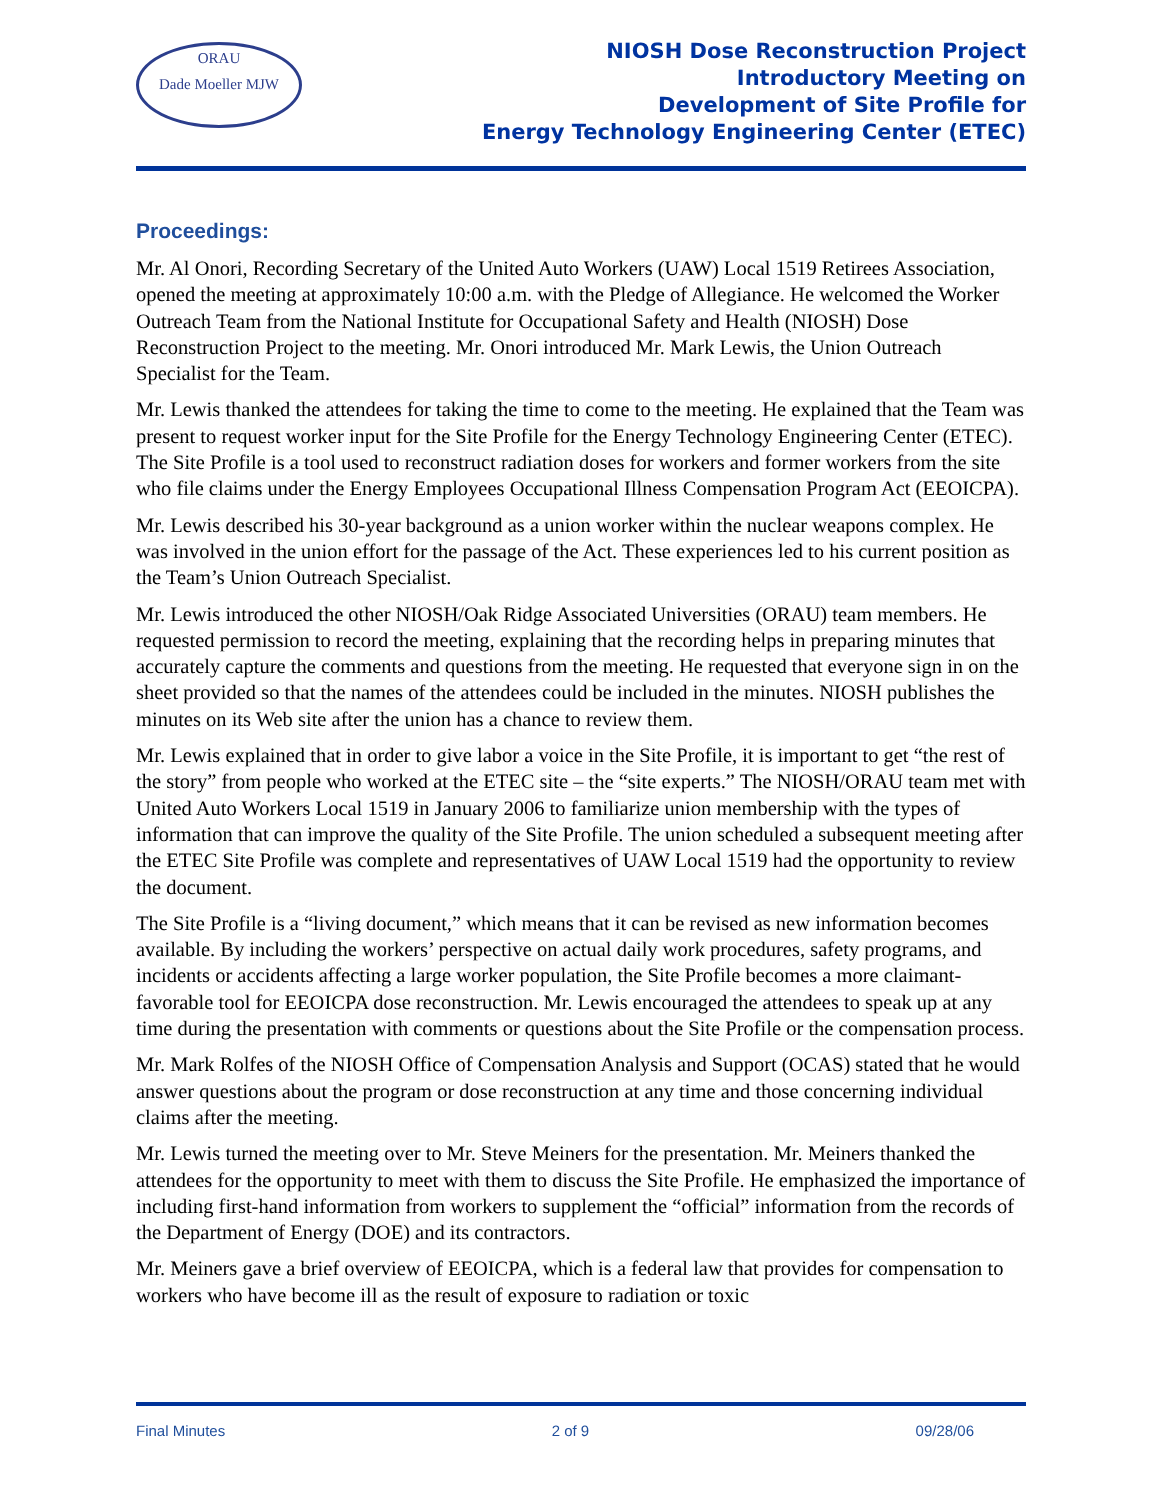ORAU
Dade Moeller MJW
NIOSH Dose Reconstruction Project
Introductory Meeting on
Development of Site Profile for
Energy Technology Engineering Center (ETEC)
Proceedings:
Mr. Al Onori, Recording Secretary of the United Auto Workers (UAW) Local 1519 Retirees Association, opened the meeting at approximately 10:00 a.m. with the Pledge of Allegiance. He welcomed the Worker Outreach Team from the National Institute for Occupational Safety and Health (NIOSH) Dose Reconstruction Project to the meeting. Mr. Onori introduced Mr. Mark Lewis, the Union Outreach Specialist for the Team.
Mr. Lewis thanked the attendees for taking the time to come to the meeting. He explained that the Team was present to request worker input for the Site Profile for the Energy Technology Engineering Center (ETEC). The Site Profile is a tool used to reconstruct radiation doses for workers and former workers from the site who file claims under the Energy Employees Occupational Illness Compensation Program Act (EEOICPA).
Mr. Lewis described his 30-year background as a union worker within the nuclear weapons complex. He was involved in the union effort for the passage of the Act. These experiences led to his current position as the Team’s Union Outreach Specialist.
Mr. Lewis introduced the other NIOSH/Oak Ridge Associated Universities (ORAU) team members. He requested permission to record the meeting, explaining that the recording helps in preparing minutes that accurately capture the comments and questions from the meeting. He requested that everyone sign in on the sheet provided so that the names of the attendees could be included in the minutes. NIOSH publishes the minutes on its Web site after the union has a chance to review them.
Mr. Lewis explained that in order to give labor a voice in the Site Profile, it is important to get “the rest of the story” from people who worked at the ETEC site – the “site experts.” The NIOSH/ORAU team met with United Auto Workers Local 1519 in January 2006 to familiarize union membership with the types of information that can improve the quality of the Site Profile. The union scheduled a subsequent meeting after the ETEC Site Profile was complete and representatives of UAW Local 1519 had the opportunity to review the document.
The Site Profile is a “living document,” which means that it can be revised as new information becomes available. By including the workers’ perspective on actual daily work procedures, safety programs, and incidents or accidents affecting a large worker population, the Site Profile becomes a more claimant-favorable tool for EEOICPA dose reconstruction. Mr. Lewis encouraged the attendees to speak up at any time during the presentation with comments or questions about the Site Profile or the compensation process.
Mr. Mark Rolfes of the NIOSH Office of Compensation Analysis and Support (OCAS) stated that he would answer questions about the program or dose reconstruction at any time and those concerning individual claims after the meeting.
Mr. Lewis turned the meeting over to Mr. Steve Meiners for the presentation. Mr. Meiners thanked the attendees for the opportunity to meet with them to discuss the Site Profile. He emphasized the importance of including first-hand information from workers to supplement the “official” information from the records of the Department of Energy (DOE) and its contractors.
Mr. Meiners gave a brief overview of EEOICPA, which is a federal law that provides for compensation to workers who have become ill as the result of exposure to radiation or toxic
Final Minutes 2 of 9 09/28/06